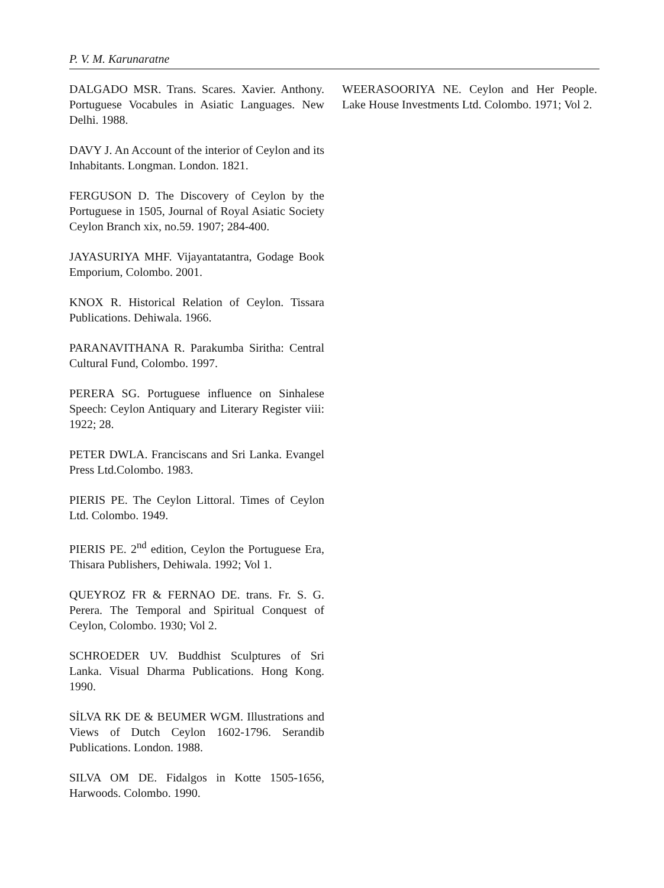P. V. M. Karunaratne
DALGADO MSR. Trans. Scares. Xavier. Anthony. Portuguese Vocabules in Asiatic Languages. New Delhi. 1988.
DAVY J. An Account of the interior of Ceylon and its Inhabitants. Longman. London. 1821.
FERGUSON D. The Discovery of Ceylon by the Portuguese in 1505, Journal of Royal Asiatic Society Ceylon Branch xix, no.59. 1907; 284-400.
JAYASURIYA MHF. Vijayantatantra, Godage Book Emporium, Colombo. 2001.
KNOX R. Historical Relation of Ceylon. Tissara Publications. Dehiwala. 1966.
PARANAVITHANA R. Parakumba Siritha: Central Cultural Fund, Colombo. 1997.
PERERA SG. Portuguese influence on Sinhalese Speech: Ceylon Antiquary and Literary Register viii: 1922; 28.
PETER DWLA. Franciscans and Sri Lanka. Evangel Press Ltd.Colombo. 1983.
PIERIS PE. The Ceylon Littoral. Times of Ceylon Ltd. Colombo. 1949.
PIERIS PE. 2<sup>nd</sup> edition, Ceylon the Portuguese Era, Thisara Publishers, Dehiwala. 1992; Vol 1.
QUEYROZ FR & FERNAO DE. trans. Fr. S. G. Perera. The Temporal and Spiritual Conquest of Ceylon, Colombo. 1930; Vol 2.
SCHROEDER UV. Buddhist Sculptures of Sri Lanka. Visual Dharma Publications. Hong Kong. 1990.
SİLVA RK DE & BEUMER WGM. Illustrations and Views of Dutch Ceylon 1602-1796. Serandib Publications. London. 1988.
SILVA OM DE. Fidalgos in Kotte 1505-1656, Harwoods. Colombo. 1990.
WEERASOORIYA NE. Ceylon and Her People. Lake House Investments Ltd. Colombo. 1971; Vol 2.